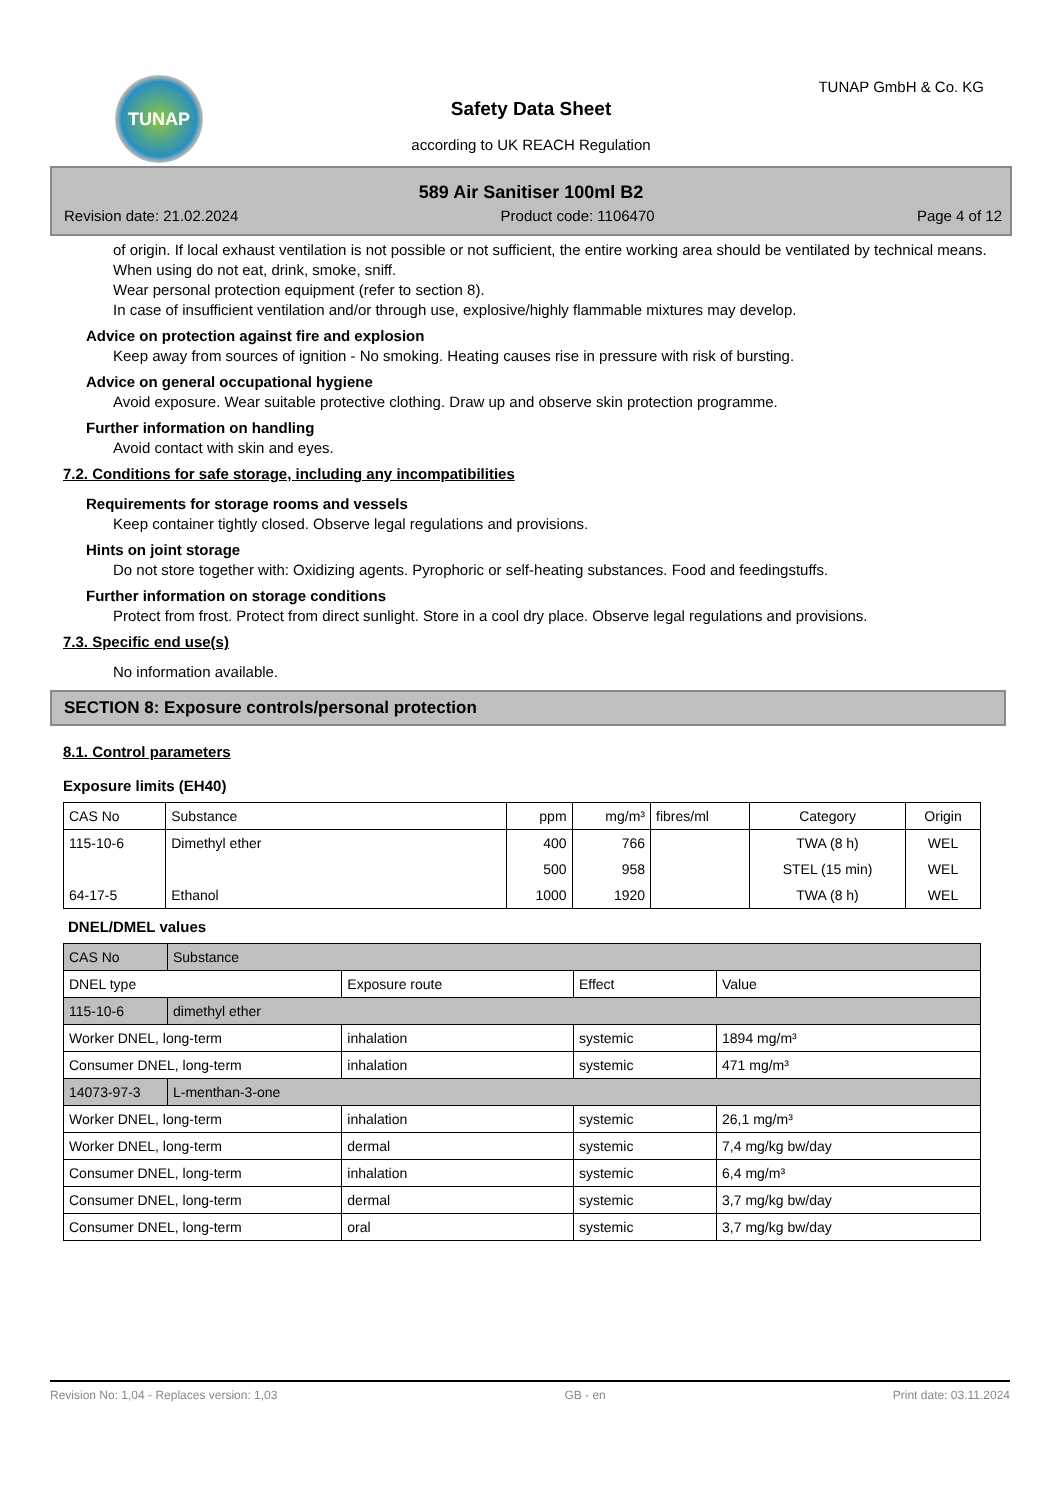TUNAP TUNAP GmbH & Co. KG
Safety Data Sheet
according to UK REACH Regulation
589 Air Sanitiser 100ml B2
Revision date: 21.02.2024 Product code: 1106470 Page 4 of 12
of origin. If local exhaust ventilation is not possible or not sufficient, the entire working area should be ventilated by technical means.
When using do not eat, drink, smoke, sniff.
Wear personal protection equipment (refer to section 8).
In case of insufficient ventilation and/or through use, explosive/highly flammable mixtures may develop.
Advice on protection against fire and explosion
Keep away from sources of ignition - No smoking. Heating causes rise in pressure with risk of bursting.
Advice on general occupational hygiene
Avoid exposure. Wear suitable protective clothing. Draw up and observe skin protection programme.
Further information on handling
Avoid contact with skin and eyes.
7.2. Conditions for safe storage, including any incompatibilities
Requirements for storage rooms and vessels
Keep container tightly closed. Observe legal regulations and provisions.
Hints on joint storage
Do not store together with: Oxidizing agents. Pyrophoric or self-heating substances. Food and feedingstuffs.
Further information on storage conditions
Protect from frost. Protect from direct sunlight. Store in a cool dry place. Observe legal regulations and provisions.
7.3. Specific end use(s)
No information available.
SECTION 8: Exposure controls/personal protection
8.1. Control parameters
Exposure limits (EH40)
| CAS No | Substance | ppm | mg/m³ | fibres/ml | Category | Origin |
| --- | --- | --- | --- | --- | --- | --- |
| 115-10-6 | Dimethyl ether | 400 | 766 | | TWA (8 h) | WEL |
| | | 500 | 958 | | STEL (15 min) | WEL |
| 64-17-5 | Ethanol | 1000 | 1920 | | TWA (8 h) | WEL |
DNEL/DMEL values
| CAS No | Substance | | | |
| DNEL type | | Exposure route | Effect | Value |
| 115-10-6 | dimethyl ether | | | |
| Worker DNEL, long-term | | inhalation | systemic | 1894 mg/m³ |
| Consumer DNEL, long-term | | inhalation | systemic | 471 mg/m³ |
| 14073-97-3 | L-menthan-3-one | | | |
| Worker DNEL, long-term | | inhalation | systemic | 26,1 mg/m³ |
| Worker DNEL, long-term | | dermal | systemic | 7,4 mg/kg bw/day |
| Consumer DNEL, long-term | | inhalation | systemic | 6,4 mg/m³ |
| Consumer DNEL, long-term | | dermal | systemic | 3,7 mg/kg bw/day |
| Consumer DNEL, long-term | | oral | systemic | 3,7 mg/kg bw/day |
Revision No: 1,04 - Replaces version: 1,03 GB - en Print date: 03.11.2024